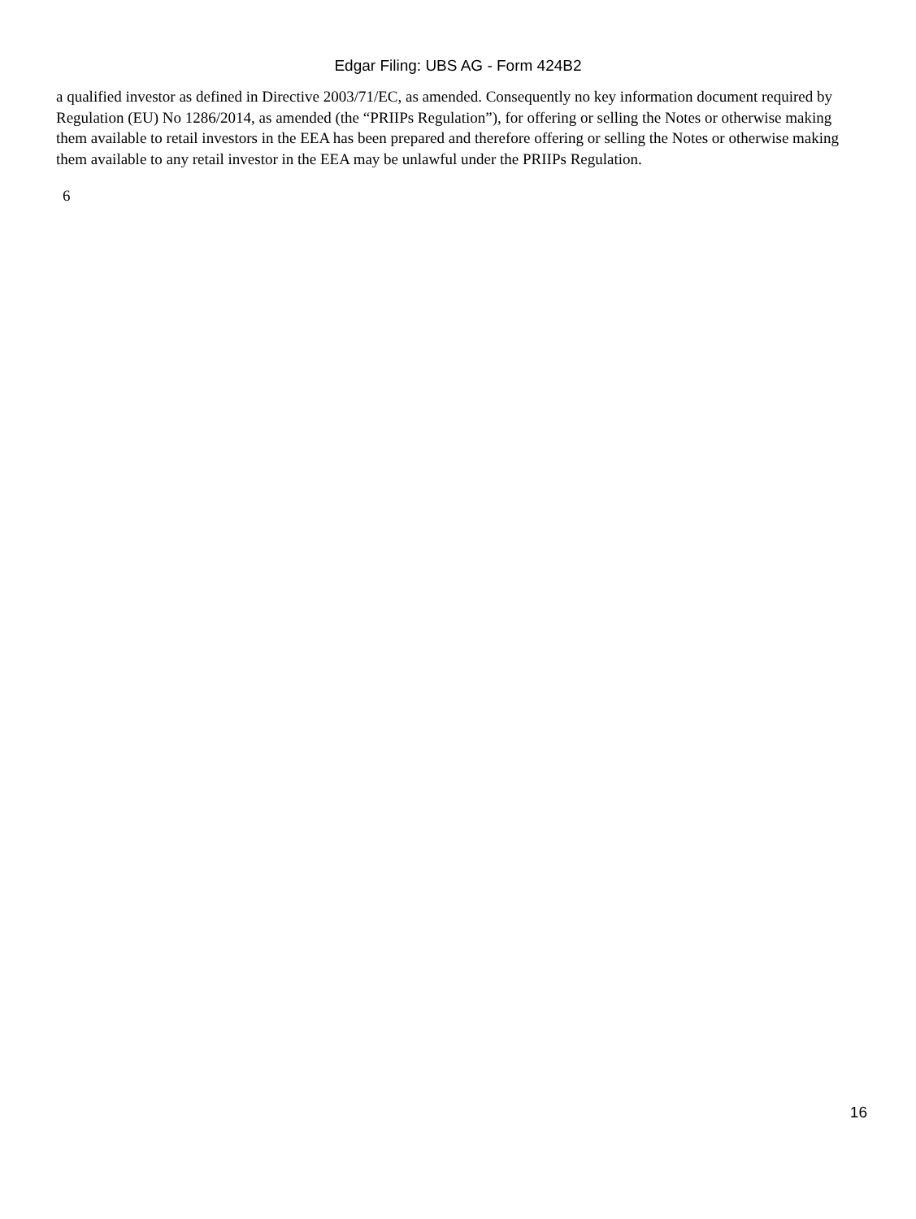Edgar Filing: UBS AG - Form 424B2
a qualified investor as defined in Directive 2003/71/EC, as amended. Consequently no key information document required by Regulation (EU) No 1286/2014, as amended (the “PRIIPs Regulation”), for offering or selling the Notes or otherwise making them available to retail investors in the EEA has been prepared and therefore offering or selling the Notes or otherwise making them available to any retail investor in the EEA may be unlawful under the PRIIPs Regulation.
6
16